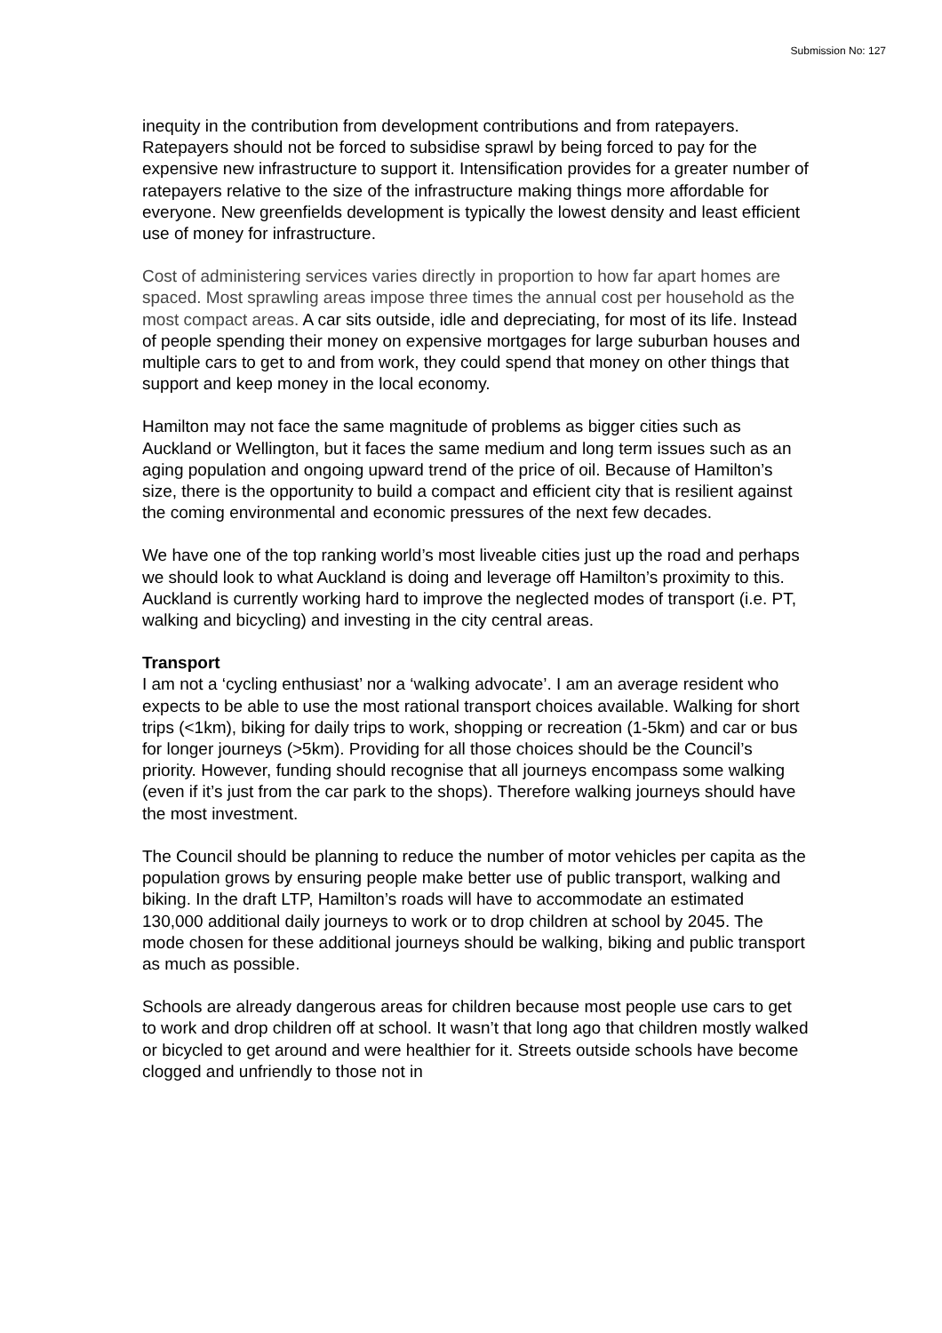Submission No: 127
inequity in the contribution from development contributions and from ratepayers. Ratepayers should not be forced to subsidise sprawl by being forced to pay for the expensive new infrastructure to support it. Intensification provides for a greater number of ratepayers relative to the size of the infrastructure making things more affordable for everyone. New greenfields development is typically the lowest density and least efficient use of money for infrastructure.
Cost of administering services varies directly in proportion to how far apart homes are spaced. Most sprawling areas impose three times the annual cost per household as the most compact areas. A car sits outside, idle and depreciating, for most of its life. Instead of people spending their money on expensive mortgages for large suburban houses and multiple cars to get to and from work, they could spend that money on other things that support and keep money in the local economy.
Hamilton may not face the same magnitude of problems as bigger cities such as Auckland or Wellington, but it faces the same medium and long term issues such as an aging population and ongoing upward trend of the price of oil. Because of Hamilton’s size, there is the opportunity to build a compact and efficient city that is resilient against the coming environmental and economic pressures of the next few decades.
We have one of the top ranking world’s most liveable cities just up the road and perhaps we should look to what Auckland is doing and leverage off Hamilton’s proximity to this. Auckland is currently working hard to improve the neglected modes of transport (i.e. PT, walking and bicycling) and investing in the city central areas.
Transport
I am not a ‘cycling enthusiast’ nor a ‘walking advocate’. I am an average resident who expects to be able to use the most rational transport choices available. Walking for short trips (<1km), biking for daily trips to work, shopping or recreation (1-5km) and car or bus for longer journeys (>5km). Providing for all those choices should be the Council’s priority. However, funding should recognise that all journeys encompass some walking (even if it’s just from the car park to the shops). Therefore walking journeys should have the most investment.
The Council should be planning to reduce the number of motor vehicles per capita as the population grows by ensuring people make better use of public transport, walking and biking. In the draft LTP, Hamilton’s roads will have to accommodate an estimated 130,000 additional daily journeys to work or to drop children at school by 2045. The mode chosen for these additional journeys should be walking, biking and public transport as much as possible.
Schools are already dangerous areas for children because most people use cars to get to work and drop children off at school. It wasn’t that long ago that children mostly walked or bicycled to get around and were healthier for it. Streets outside schools have become clogged and unfriendly to those not in